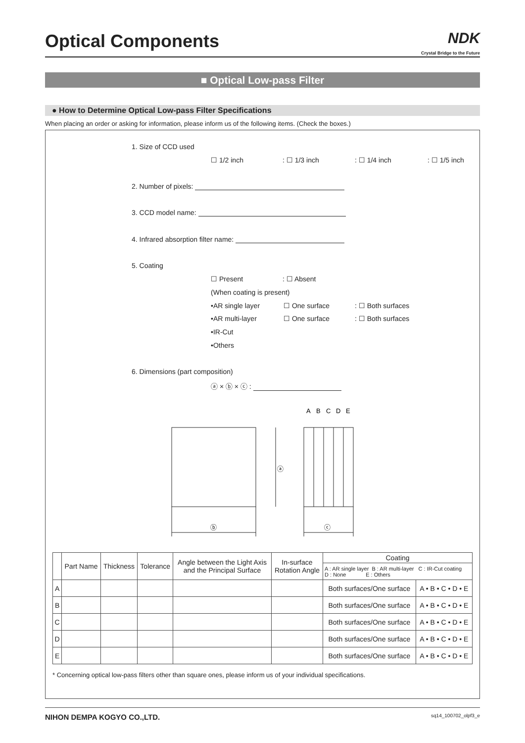Optical Components
NDK
Crystal Bridge to the Future
■ Optical Low-pass Filter
● How to Determine Optical Low-pass Filter Specifications
When placing an order or asking for information, please inform us of the following items. (Check the boxes.)
1. Size of CCD used
☐ 1/2 inch : ☐ 1/3 inch : ☐ 1/4 inch : ☐ 1/5 inch
2. Number of pixels:
3. CCD model name:
4. Infrared absorption filter name:
5. Coating
☐ Present : ☐ Absent
(When coating is present)
•AR single layer ☐ One surface : ☐ Both surfaces
•AR multi-layer ☐ One surface : ☐ Both surfaces
•IR-Cut
•Others
6. Dimensions (part composition)
ⓐ × ⓑ × ⓒ :
ⓑ
ⓐ
ⓒ
A
B
C
D
E
| | Part Name | Thickness | Tolerance | Angle between the Light Axis and the Principal Surface | In-surface Rotation Angle | Coating | |
| --- | --- | --- | --- | --- | --- | --- | --- |
| | | | | | | A : AR single layer B : AR multi-layer C : IR-Cut coating D : None E : Others | |
| A | | | | | | Both surfaces/One surface | A • B • C • D • E |
| B | | | | | | Both surfaces/One surface | A • B • C • D • E |
| C | | | | | | Both surfaces/One surface | A • B • C • D • E |
| D | | | | | | Both surfaces/One surface | A • B • C • D • E |
| E | | | | | | Both surfaces/One surface | A • B • C • D • E |
* Concerning optical low-pass filters other than square ones, please inform us of your individual specifications.
NIHON DEMPA KOGYO CO.,LTD. sq14_100702_olpf3_e